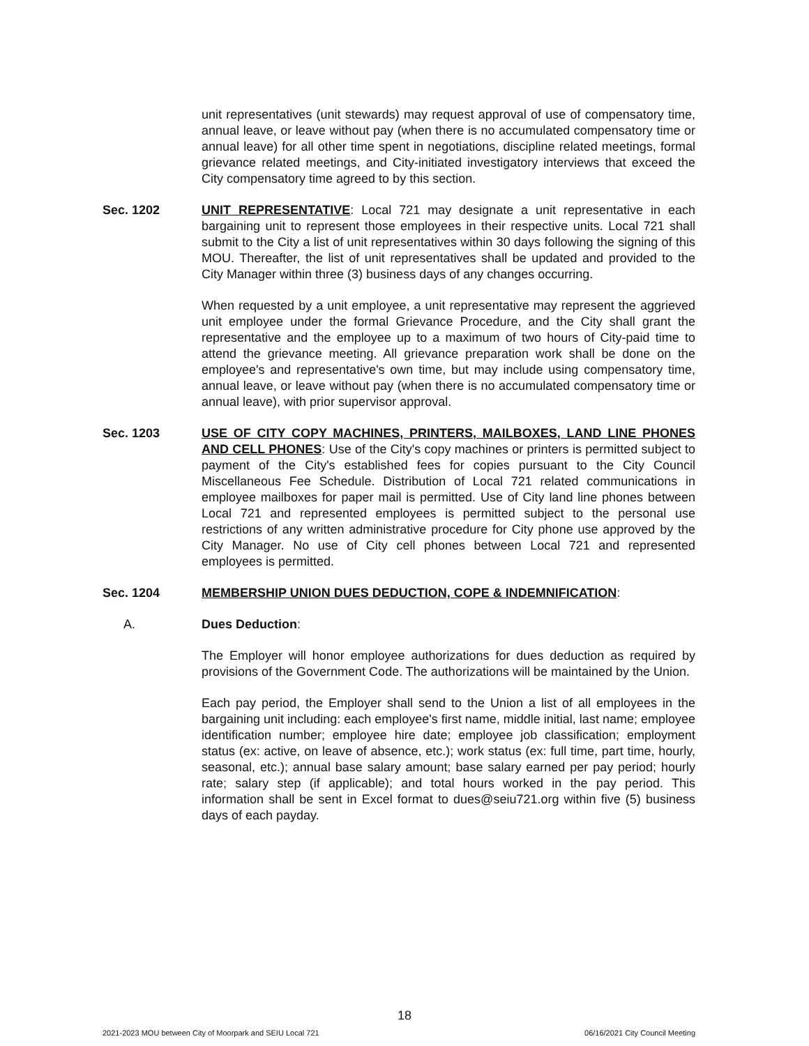unit representatives (unit stewards) may request approval of use of compensatory time, annual leave, or leave without pay (when there is no accumulated compensatory time or annual leave) for all other time spent in negotiations, discipline related meetings, formal grievance related meetings, and City-initiated investigatory interviews that exceed the City compensatory time agreed to by this section.
Sec. 1202 UNIT REPRESENTATIVE: Local 721 may designate a unit representative in each bargaining unit to represent those employees in their respective units. Local 721 shall submit to the City a list of unit representatives within 30 days following the signing of this MOU. Thereafter, the list of unit representatives shall be updated and provided to the City Manager within three (3) business days of any changes occurring.
When requested by a unit employee, a unit representative may represent the aggrieved unit employee under the formal Grievance Procedure, and the City shall grant the representative and the employee up to a maximum of two hours of City-paid time to attend the grievance meeting. All grievance preparation work shall be done on the employee's and representative's own time, but may include using compensatory time, annual leave, or leave without pay (when there is no accumulated compensatory time or annual leave), with prior supervisor approval.
Sec. 1203 USE OF CITY COPY MACHINES, PRINTERS, MAILBOXES, LAND LINE PHONES AND CELL PHONES: Use of the City's copy machines or printers is permitted subject to payment of the City's established fees for copies pursuant to the City Council Miscellaneous Fee Schedule. Distribution of Local 721 related communications in employee mailboxes for paper mail is permitted. Use of City land line phones between Local 721 and represented employees is permitted subject to the personal use restrictions of any written administrative procedure for City phone use approved by the City Manager. No use of City cell phones between Local 721 and represented employees is permitted.
Sec. 1204 MEMBERSHIP UNION DUES DEDUCTION, COPE & INDEMNIFICATION:
A. Dues Deduction:
The Employer will honor employee authorizations for dues deduction as required by provisions of the Government Code. The authorizations will be maintained by the Union.
Each pay period, the Employer shall send to the Union a list of all employees in the bargaining unit including: each employee's first name, middle initial, last name; employee identification number; employee hire date; employee job classification; employment status (ex: active, on leave of absence, etc.); work status (ex: full time, part time, hourly, seasonal, etc.); annual base salary amount; base salary earned per pay period; hourly rate; salary step (if applicable); and total hours worked in the pay period. This information shall be sent in Excel format to dues@seiu721.org within five (5) business days of each payday.
18
2021-2023 MOU between City of Moorpark and SEIU Local 721 06/16/2021 City Council Meeting